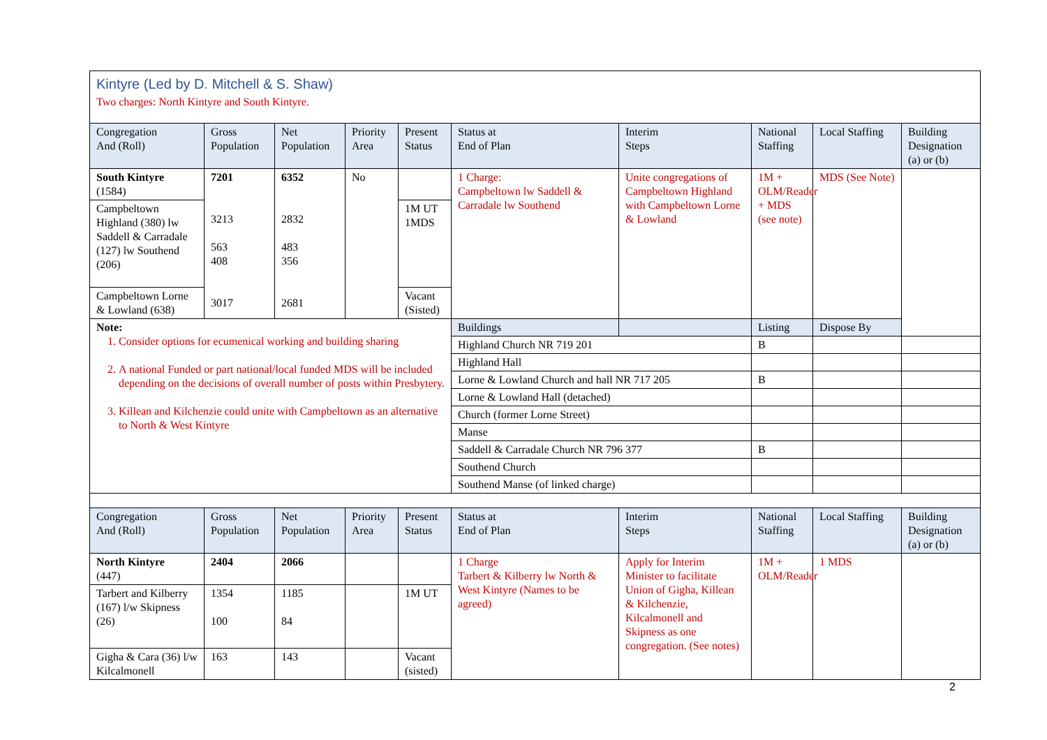| Kintyre (Led by D. Mitchell & S. Shaw) Two charges: North Kintyre and South Kintyre. | | | | | | | | | |
| Congregation And (Roll) | Gross Population | Net Population | Priority Area | Present Status | Status at End of Plan | Interim Steps | National Staffing | Local Staffing | Building Designation (a) or (b) |
| South Kintyre (1584) | 7201 3213 563 408 3017 | 6352 2832 483 356 2681 | No | | 1 Charge: Campbeltown lw Saddell & Carradale lw Southend | Unite congregations of Campbeltown Highland with Campbeltown Lorne & Lowland | 1M + OLM/Reader + MDS (see note) | MDS (See Note) | |
| Campbeltown Highland (380) lw Saddell & Carradale (127) lw Southend (206) | | | | 1M UT 1MDS | | | | | |
| Campbeltown Lorne & Lowland (638) | | | | Vacant (Sisted) | | | | | |
| Note: 1. Consider options for ecumenical working and building sharing 2. A national Funded or part national/local funded MDS will be included depending on the decisions of overall number of posts within Presbytery. 3. Killean and Kilchenzie could unite with Campbeltown as an alternative to North & West Kintyre | | | | | Buildings | | Listing | Dispose By | |
| | | | | | Highland Church NR 719 201 | | B | | |
| | | | | | Highland Hall | | | | |
| | | | | | Lorne & Lowland Church and hall NR 717 205 | | B | | |
| | | | | | Lorne & Lowland Hall (detached) | | | | |
| | | | | | Church (former Lorne Street) | | | | |
| | | | | | Manse | | | | |
| | | | | | Saddell & Carradale Church NR 796 377 | | B | | |
| | | | | | Southend Church | | | | |
| | | | | | Southend Manse (of linked charge) | | | | |
| Congregation And (Roll) | Gross Population | Net Population | Priority Area | Present Status | Status at End of Plan | Interim Steps | National Staffing | Local Staffing | Building Designation (a) or (b) |
| North Kintyre (447) | 2404 | 2066 | | | 1 Charge Tarbert & Kilberry lw North & West Kintyre (Names to be agreed) | Apply for Interim Minister to facilitate Union of Gigha, Killean & Kilchenzie, Kilcalmonell and Skipness as one congregation. (See notes) | 1M + OLM/Reader | 1 MDS | |
| Tarbert and Kilberry (167) l/w Skipness (26) | 1354 100 | 1185 84 | | 1M UT | | | | | |
| Gigha & Cara (36) l/w Kilcalmonell | 163 | 143 | | Vacant (sisted) | | | | | |
2